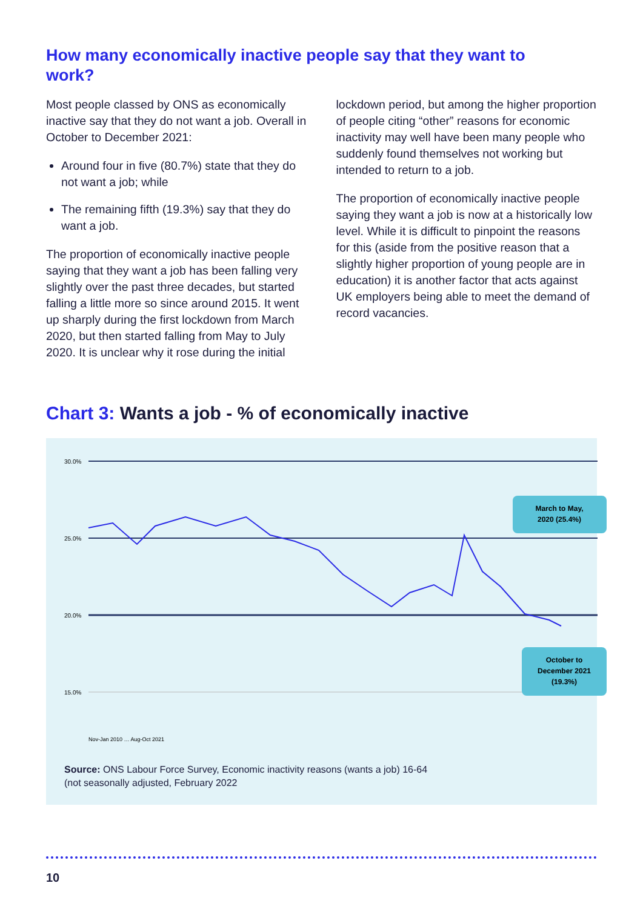How many economically inactive people say that they want to work?
Most people classed by ONS as economically inactive say that they do not want a job. Overall in October to December 2021:
Around four in five (80.7%) state that they do not want a job; while
The remaining fifth (19.3%) say that they do want a job.
The proportion of economically inactive people saying that they want a job has been falling very slightly over the past three decades, but started falling a little more so since around 2015. It went up sharply during the first lockdown from March 2020, but then started falling from May to July 2020. It is unclear why it rose during the initial
lockdown period, but among the higher proportion of people citing “other” reasons for economic inactivity may well have been many people who suddenly found themselves not working but intended to return to a job.
The proportion of economically inactive people saying they want a job is now at a historically low level. While it is difficult to pinpoint the reasons for this (aside from the positive reason that a slightly higher proportion of young people are in education) it is another factor that acts against UK employers being able to meet the demand of record vacancies.
Chart 3: Wants a job - % of economically inactive
30.0%
25.0%
20.0%
15.0%
March to May,
2020 (25.4%)
October to
December 2021
(19.3%)
Nov-Jan 2010 … Aug-Oct 2021
Source: ONS Labour Force Survey, Economic inactivity reasons (wants a job) 16-64
(not seasonally adjusted, February 2022
10